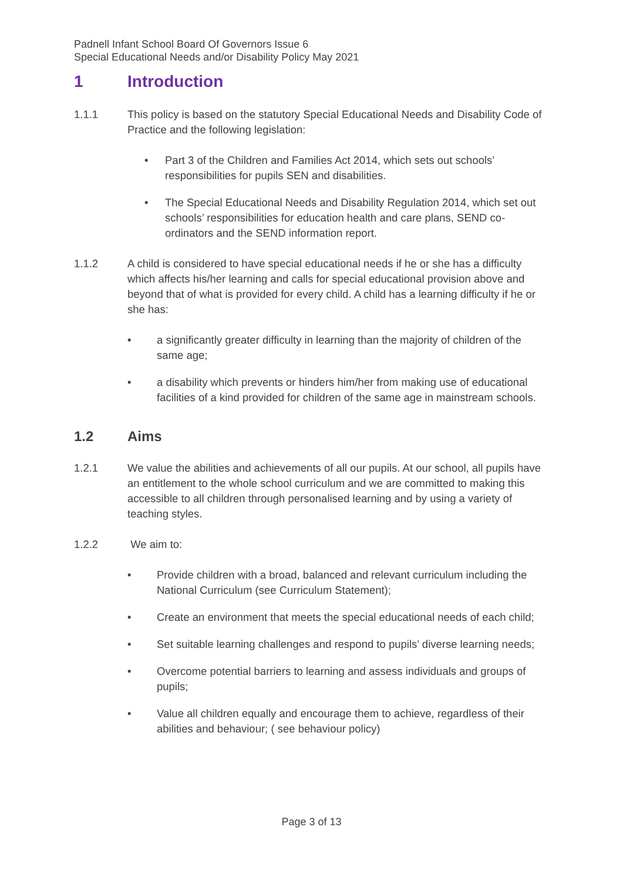Padnell Infant School Board Of Governors Issue 6
Special Educational Needs and/or Disability Policy May 2021
1 Introduction
1.1.1 This policy is based on the statutory Special Educational Needs and Disability Code of Practice and the following legislation:
• Part 3 of the Children and Families Act 2014, which sets out schools’ responsibilities for pupils SEN and disabilities.
• The Special Educational Needs and Disability Regulation 2014, which set out schools’ responsibilities for education health and care plans, SEND co-ordinators and the SEND information report.
1.1.2 A child is considered to have special educational needs if he or she has a difficulty which affects his/her learning and calls for special educational provision above and beyond that of what is provided for every child. A child has a learning difficulty if he or she has:
• a significantly greater difficulty in learning than the majority of children of the same age;
• a disability which prevents or hinders him/her from making use of educational facilities of a kind provided for children of the same age in mainstream schools.
1.2 Aims
1.2.1 We value the abilities and achievements of all our pupils. At our school, all pupils have an entitlement to the whole school curriculum and we are committed to making this accessible to all children through personalised learning and by using a variety of teaching styles.
1.2.2 We aim to:
• Provide children with a broad, balanced and relevant curriculum including the National Curriculum (see Curriculum Statement);
• Create an environment that meets the special educational needs of each child;
• Set suitable learning challenges and respond to pupils’ diverse learning needs;
• Overcome potential barriers to learning and assess individuals and groups of pupils;
• Value all children equally and encourage them to achieve, regardless of their abilities and behaviour; ( see behaviour policy)
Page 3 of 13